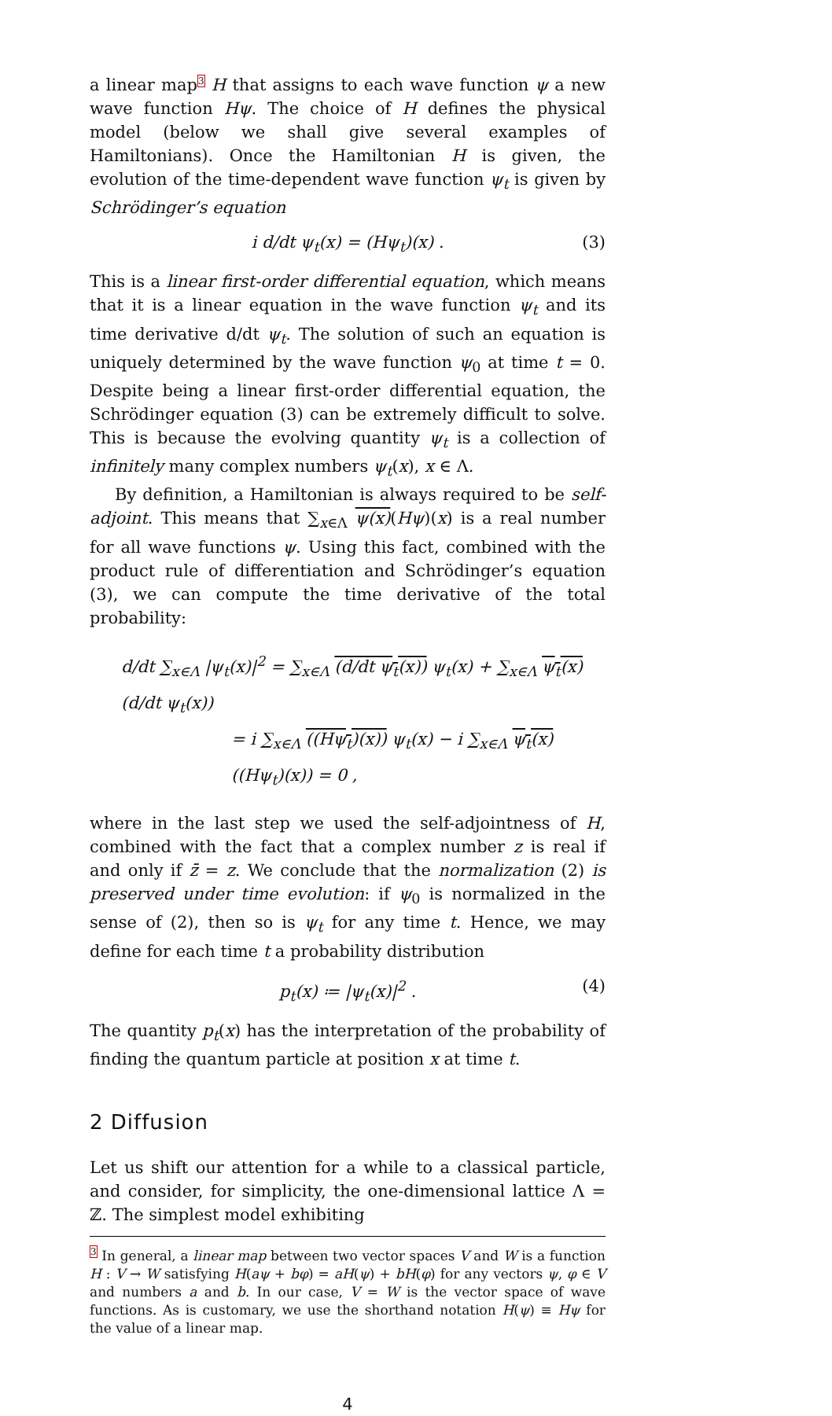a linear map<sup>3</sup> H that assigns to each wave function ψ a new wave function Hψ. The choice of H defines the physical model (below we shall give several examples of Hamiltonians). Once the Hamiltonian H is given, the evolution of the time-dependent wave function ψ<sub>t</sub> is given by Schrödinger’s equation
i d/dt ψ<sub>t</sub>(x) = (Hψ<sub>t</sub>)(x) . (3)
This is a linear first-order differential equation, which means that it is a linear equation in the wave function ψ<sub>t</sub> and its time derivative d/dt ψ<sub>t</sub>. The solution of such an equation is uniquely determined by the wave function ψ<sub>0</sub> at time t = 0. Despite being a linear first-order differential equation, the Schrödinger equation (3) can be extremely difficult to solve. This is because the evolving quantity ψ<sub>t</sub> is a collection of infinitely many complex numbers ψ<sub>t</sub>(x), x ∈ Λ.
By definition, a Hamiltonian is always required to be self-adjoint. This means that ∑<sub>x∈Λ</sub> ψ(x)(Hψ)(x) is a real number for all wave functions ψ. Using this fact, combined with the product rule of differentiation and Schrödinger’s equation (3), we can compute the time derivative of the total probability:
d/dt ∑<sub>x∈Λ</sub> |ψ<sub>t</sub>(x)|<sup>2</sup> = ∑<sub>x∈Λ</sub> (d/dt ψ<sub>t</sub>(x)) ψ<sub>t</sub>(x) + ∑<sub>x∈Λ</sub> ψ<sub>t</sub>(x) (d/dt ψ<sub>t</sub>(x))
= i ∑<sub>x∈Λ</sub> ((Hψ<sub>t</sub>)(x)) ψ<sub>t</sub>(x) − i ∑<sub>x∈Λ</sub> ψ<sub>t</sub>(x) ((Hψ<sub>t</sub>)(x)) = 0 ,
where in the last step we used the self-adjointness of H, combined with the fact that a complex number z is real if and only if z̄ = z. We conclude that the normalization (2) is preserved under time evolution: if ψ<sub>0</sub> is normalized in the sense of (2), then so is ψ<sub>t</sub> for any time t. Hence, we may define for each time t a probability distribution
p<sub>t</sub>(x) ≔ |ψ<sub>t</sub>(x)|<sup>2</sup> . (4)
The quantity p<sub>t</sub>(x) has the interpretation of the probability of finding the quantum particle at position x at time t.
2 Diffusion
Let us shift our attention for a while to a classical particle, and consider, for simplicity, the one-dimensional lattice Λ = ℤ. The simplest model exhibiting
<sup>3</sup> In general, a linear map between two vector spaces V and W is a function H : V → W satisfying H(aψ + bφ) = aH(ψ) + bH(φ) for any vectors ψ, φ ∈ V and numbers a and b. In our case, V = W is the vector space of wave functions. As is customary, we use the shorthand notation H(ψ) ≡ Hψ for the value of a linear map.
4